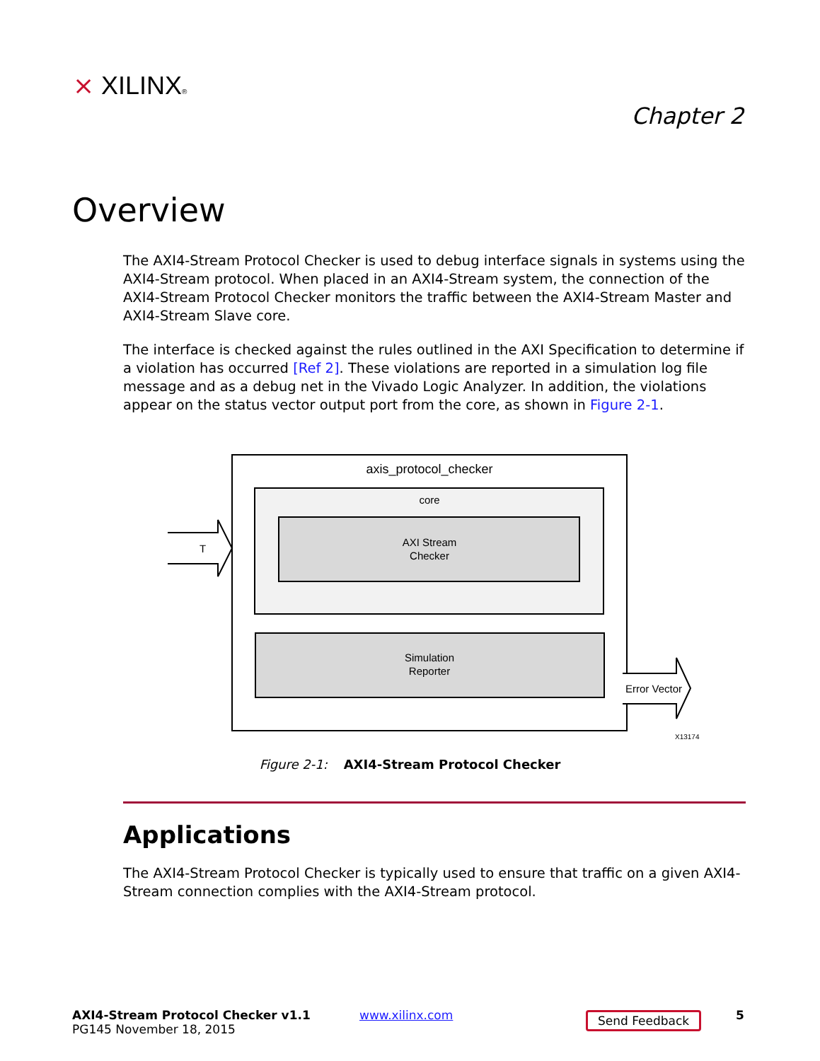⨯ XILINX®
Chapter 2
Overview
The AXI4-Stream Protocol Checker is used to debug interface signals in systems using the AXI4-Stream protocol. When placed in an AXI4-Stream system, the connection of the AXI4-Stream Protocol Checker monitors the traffic between the AXI4-Stream Master and AXI4-Stream Slave core.
The interface is checked against the rules outlined in the AXI Specification to determine if a violation has occurred [Ref 2]. These violations are reported in a simulation log file message and as a debug net in the Vivado Logic Analyzer. In addition, the violations appear on the status vector output port from the core, as shown in Figure 2-1.
axis_protocol_checker
core
AXI Stream
Checker
Simulation
Reporter
T
Error Vector
X13174
Figure 2-1: AXI4-Stream Protocol Checker
Applications
The AXI4-Stream Protocol Checker is typically used to ensure that traffic on a given AXI4-Stream connection complies with the AXI4-Stream protocol.
AXI4-Stream Protocol Checker v1.1
PG145 November 18, 2015
www.xilinx.com Send Feedback 5